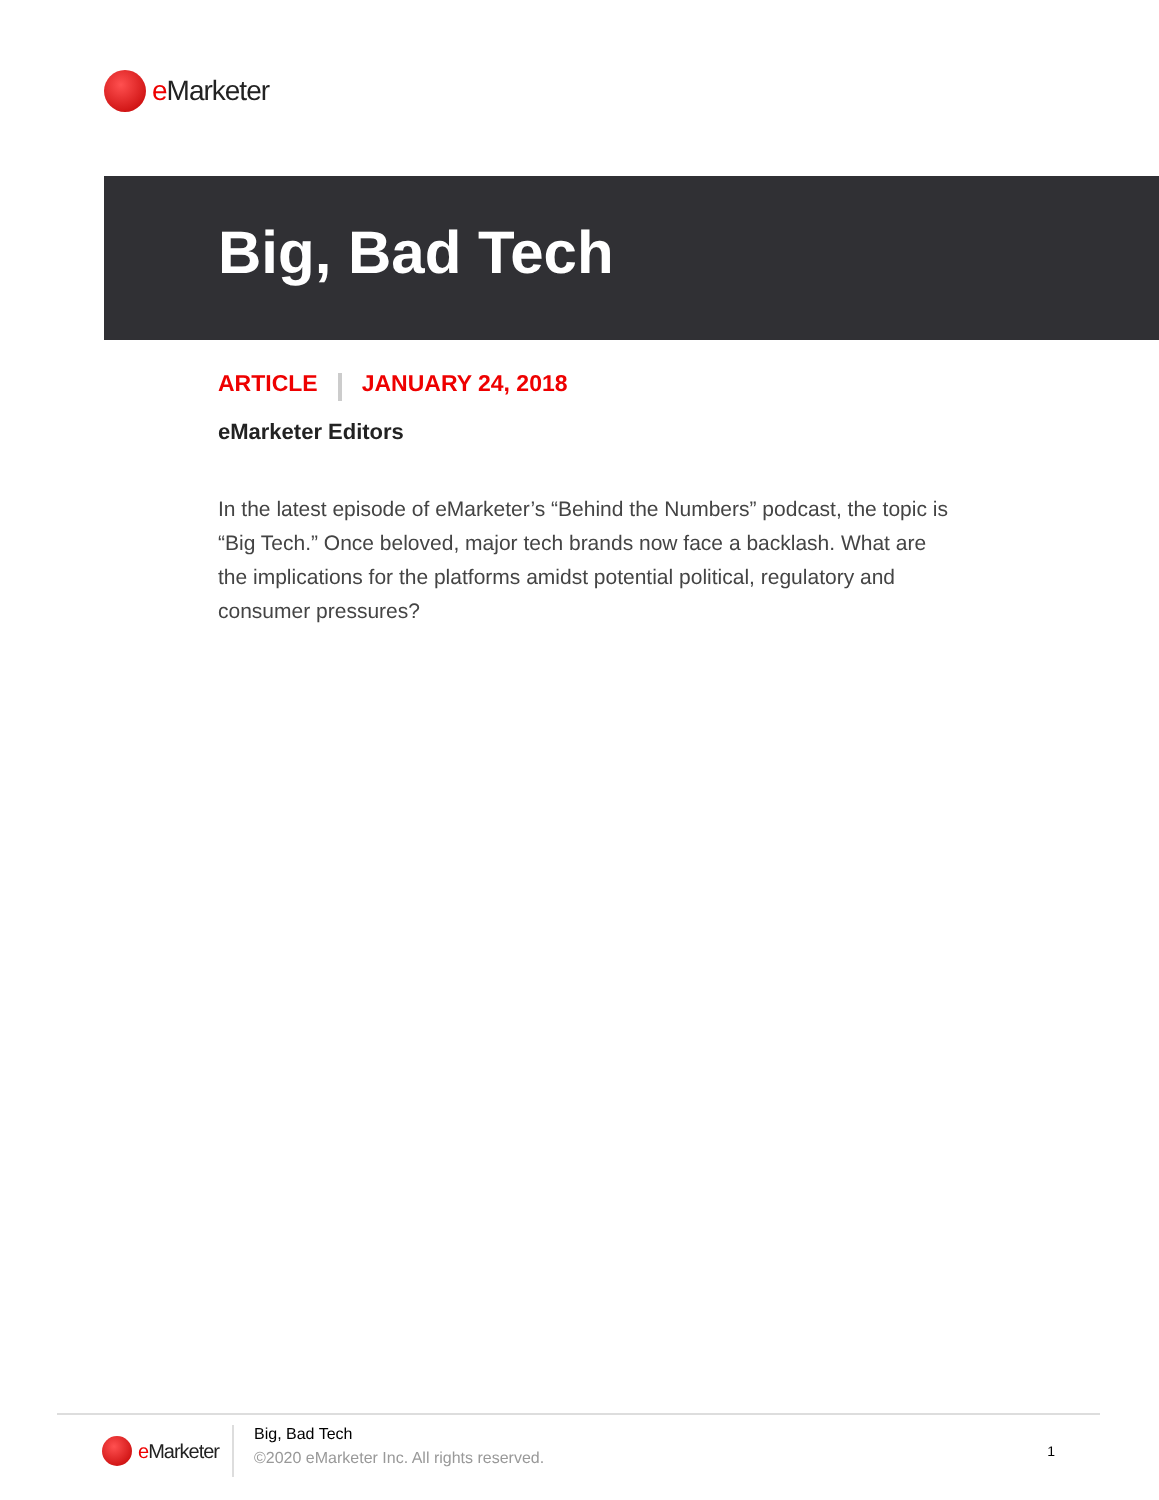e Marketer
Big, Bad Tech
ARTICLE JANUARY 24, 2018
eMarketer Editors
In the latest episode of eMarketer’s “Behind the Numbers” podcast, the topic is “Big Tech.” Once beloved, major tech brands now face a backlash. What are the implications for the platforms amidst potential political, regulatory and consumer pressures?
e Marketer
Big, Bad Tech
©2020 eMarketer Inc. All rights reserved.
1